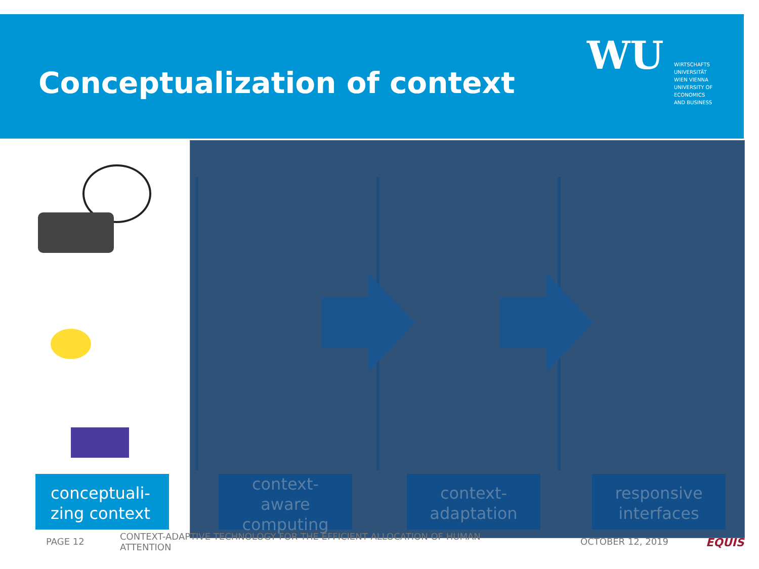Conceptualization of context
WU
WIRTSCHAFTS
UNIVERSITÄT
WIEN VIENNA
UNIVERSITY OF
ECONOMICS
AND BUSINESS
conceptuali-
zing context
context-
aware
computing
context-
adaptation
responsive
interfaces
PAGE 12
CONTEXT-ADAPTIVE TECHNOLOGY FOR THE EFFICIENT ALLOCATION OF HUMAN ATTENTION
OCTOBER 12, 2019 EQUIS